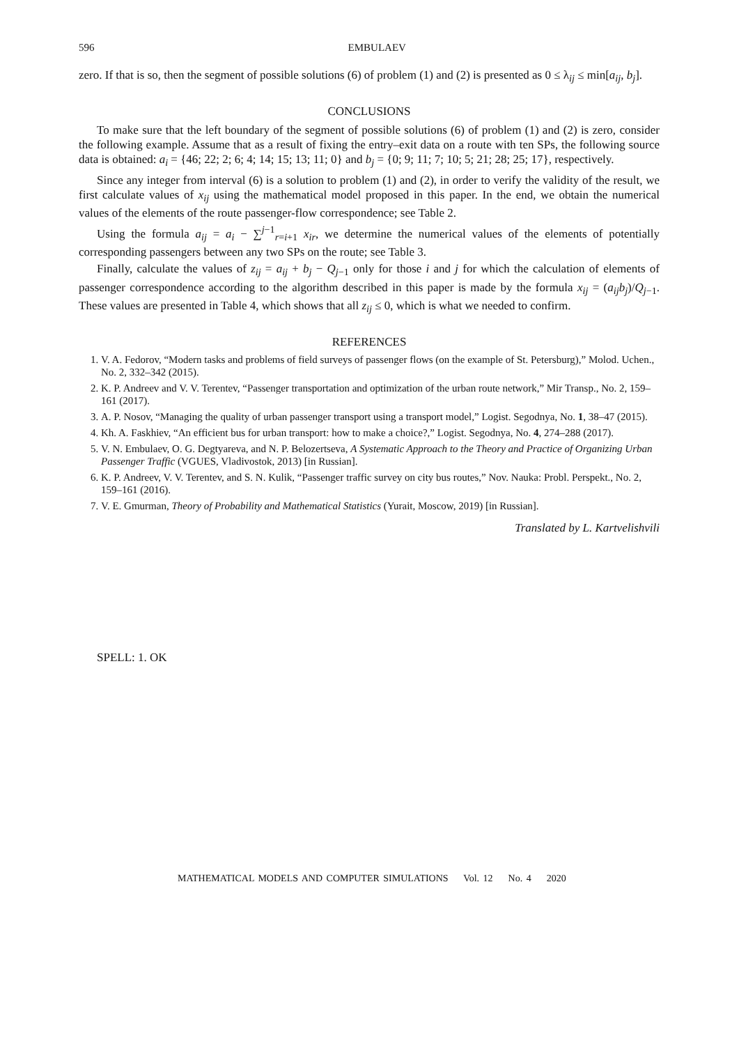596 EMBULAEV
zero. If that is so, then the segment of possible solutions (6) of problem (1) and (2) is presented as 0 ≤ λ<sub>ij</sub> ≤ min[a<sub>ij</sub>, b<sub>j</sub>].
CONCLUSIONS
To make sure that the left boundary of the segment of possible solutions (6) of problem (1) and (2) is zero, consider the following example. Assume that as a result of fixing the entry–exit data on a route with ten SPs, the following source data is obtained: a<sub>i</sub> = {46; 22; 2; 6; 4; 14; 15; 13; 11; 0} and b<sub>j</sub> = {0; 9; 11; 7; 10; 5; 21; 28; 25; 17}, respectively.
Since any integer from interval (6) is a solution to problem (1) and (2), in order to verify the validity of the result, we first calculate values of x<sub>ij</sub> using the mathematical model proposed in this paper. In the end, we obtain the numerical values of the elements of the route passenger-flow correspondence; see Table 2.
Using the formula a<sub>ij</sub> = a<sub>i</sub> − ∑<sup>j−1</sup><sub>r=i+1</sub> x<sub>ir</sub>, we determine the numerical values of the elements of potentially corresponding passengers between any two SPs on the route; see Table 3.
Finally, calculate the values of z<sub>ij</sub> = a<sub>ij</sub> + b<sub>j</sub> − Q<sub>j−1</sub> only for those i and j for which the calculation of elements of passenger correspondence according to the algorithm described in this paper is made by the formula x<sub>ij</sub> = (a<sub>ij</sub>b<sub>j</sub>)/Q<sub>j−1</sub>. These values are presented in Table 4, which shows that all z<sub>ij</sub> ≤ 0, which is what we needed to confirm.
REFERENCES
1. V. A. Fedorov, “Modern tasks and problems of field surveys of passenger flows (on the example of St. Petersburg),” Molod. Uchen., No. 2, 332–342 (2015).
2. K. P. Andreev and V. V. Terentev, “Passenger transportation and optimization of the urban route network,” Mir Transp., No. 2, 159–161 (2017).
3. A. P. Nosov, “Managing the quality of urban passenger transport using a transport model,” Logist. Segodnya, No. 1, 38–47 (2015).
4. Kh. A. Faskhiev, “An efficient bus for urban transport: how to make a choice?,” Logist. Segodnya, No. 4, 274–288 (2017).
5. V. N. Embulaev, O. G. Degtyareva, and N. P. Belozertseva, A Systematic Approach to the Theory and Practice of Organizing Urban Passenger Traffic (VGUES, Vladivostok, 2013) [in Russian].
6. K. P. Andreev, V. V. Terentev, and S. N. Kulik, “Passenger traffic survey on city bus routes,” Nov. Nauka: Probl. Perspekt., No. 2, 159–161 (2016).
7. V. E. Gmurman, Theory of Probability and Mathematical Statistics (Yurait, Moscow, 2019) [in Russian].
Translated by L. Kartvelishvili
SPELL: 1. OK
MATHEMATICAL MODELS AND COMPUTER SIMULATIONS Vol. 12 No. 4 2020